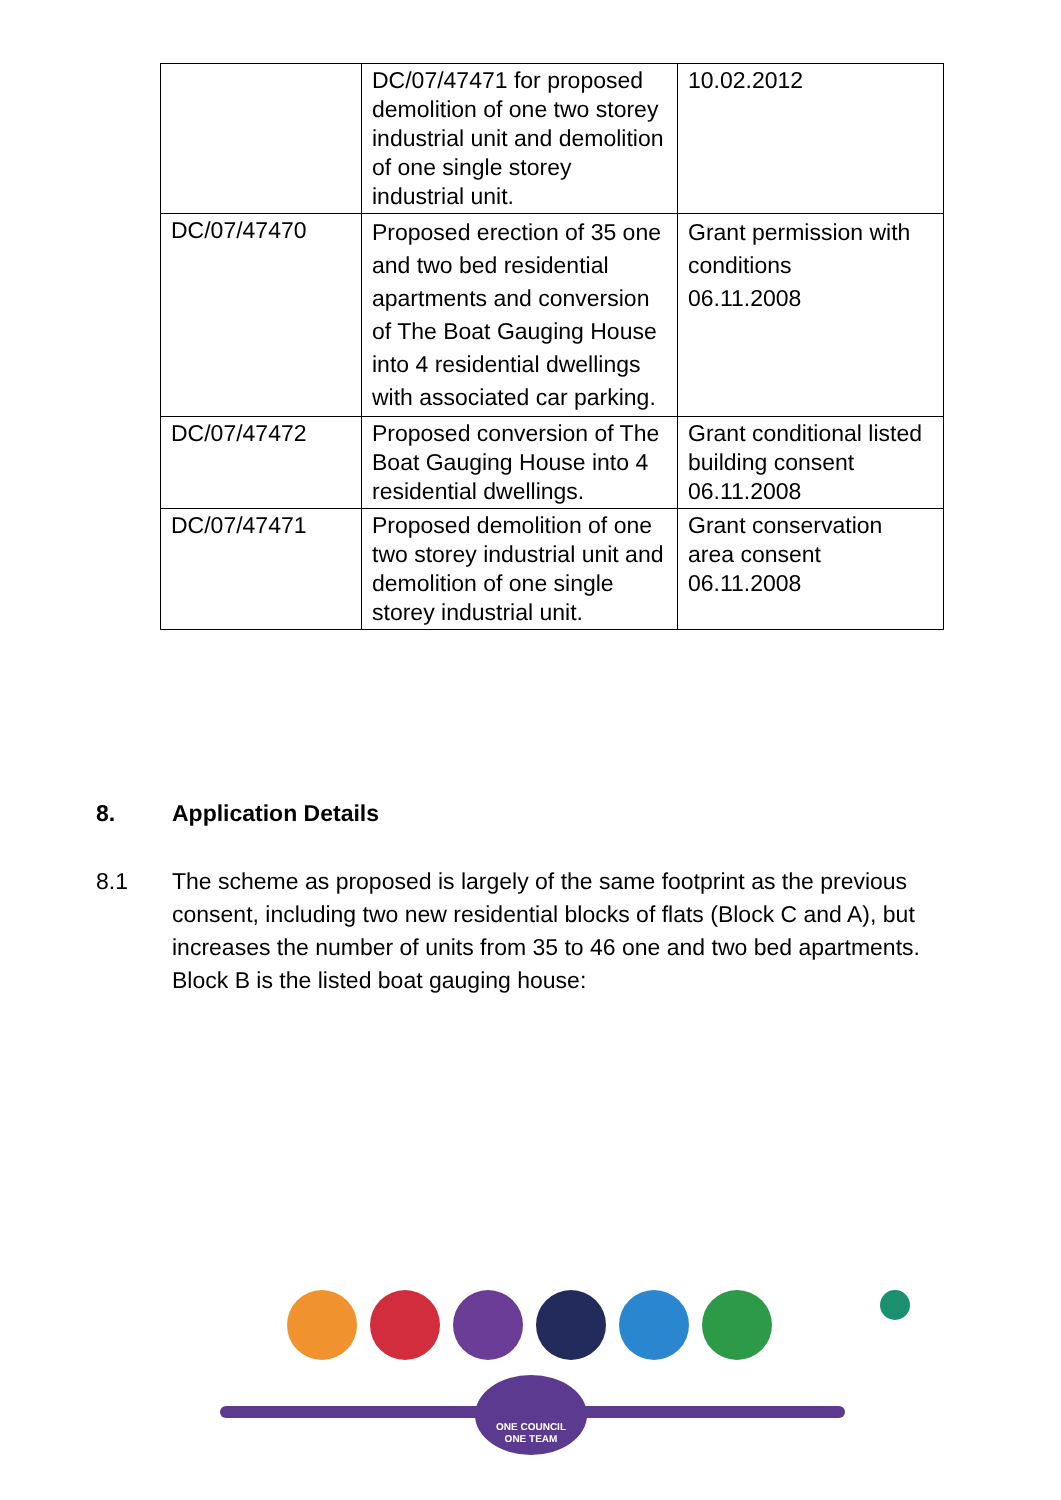| | DC/07/47471 for proposed demolition of one two storey industrial unit and demolition of one single storey industrial unit. | 10.02.2012 |
| DC/07/47470 | Proposed erection of 35 one and two bed residential apartments and conversion of The Boat Gauging House into 4 residential dwellings with associated car parking. | Grant permission with conditions 06.11.2008 |
| DC/07/47472 | Proposed conversion of The Boat Gauging House into 4 residential dwellings. | Grant conditional listed building consent 06.11.2008 |
| DC/07/47471 | Proposed demolition of one two storey industrial unit and demolition of one single storey industrial unit. | Grant conservation area consent 06.11.2008 |
8. Application Details
8.1 The scheme as proposed is largely of the same footprint as the previous consent, including two new residential blocks of flats (Block C and A), but increases the number of units from 35 to 46 one and two bed apartments. Block B is the listed boat gauging house:
ONE COUNCIL
ONE TEAM